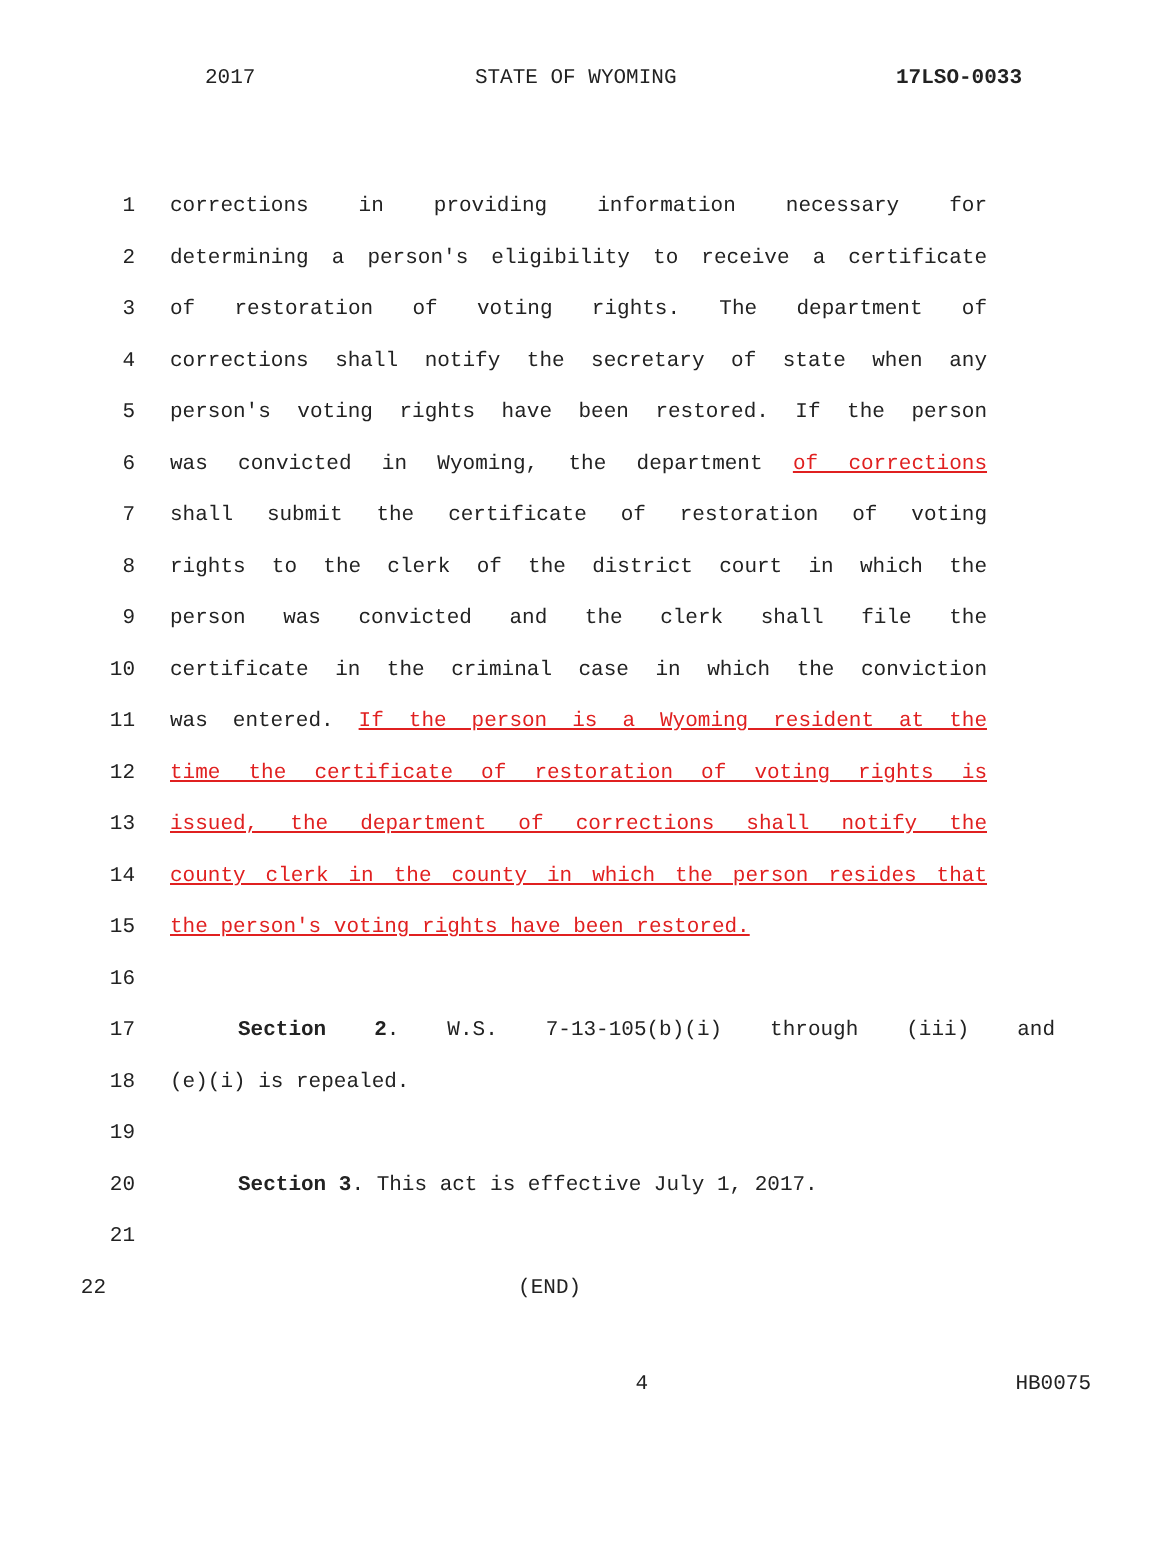2017 STATE OF WYOMING 17LSO-0033
1 corrections in providing information necessary for
2 determining a person's eligibility to receive a certificate
3 of restoration of voting rights. The department of
4 corrections shall notify the secretary of state when any
5 person's voting rights have been restored. If the person
6 was convicted in Wyoming, the department of corrections
7 shall submit the certificate of restoration of voting
8 rights to the clerk of the district court in which the
9 person was convicted and the clerk shall file the
10 certificate in the criminal case in which the conviction
11 was entered. If the person is a Wyoming resident at the
12 time the certificate of restoration of voting rights is
13 issued, the department of corrections shall notify the
14 county clerk in the county in which the person resides that
15 the person's voting rights have been restored.
16
17 Section 2. W.S. 7-13-105(b)(i) through (iii) and
18 (e)(i) is repealed.
19
20 Section 3. This act is effective July 1, 2017.
21
22 (END)
4 HB0075